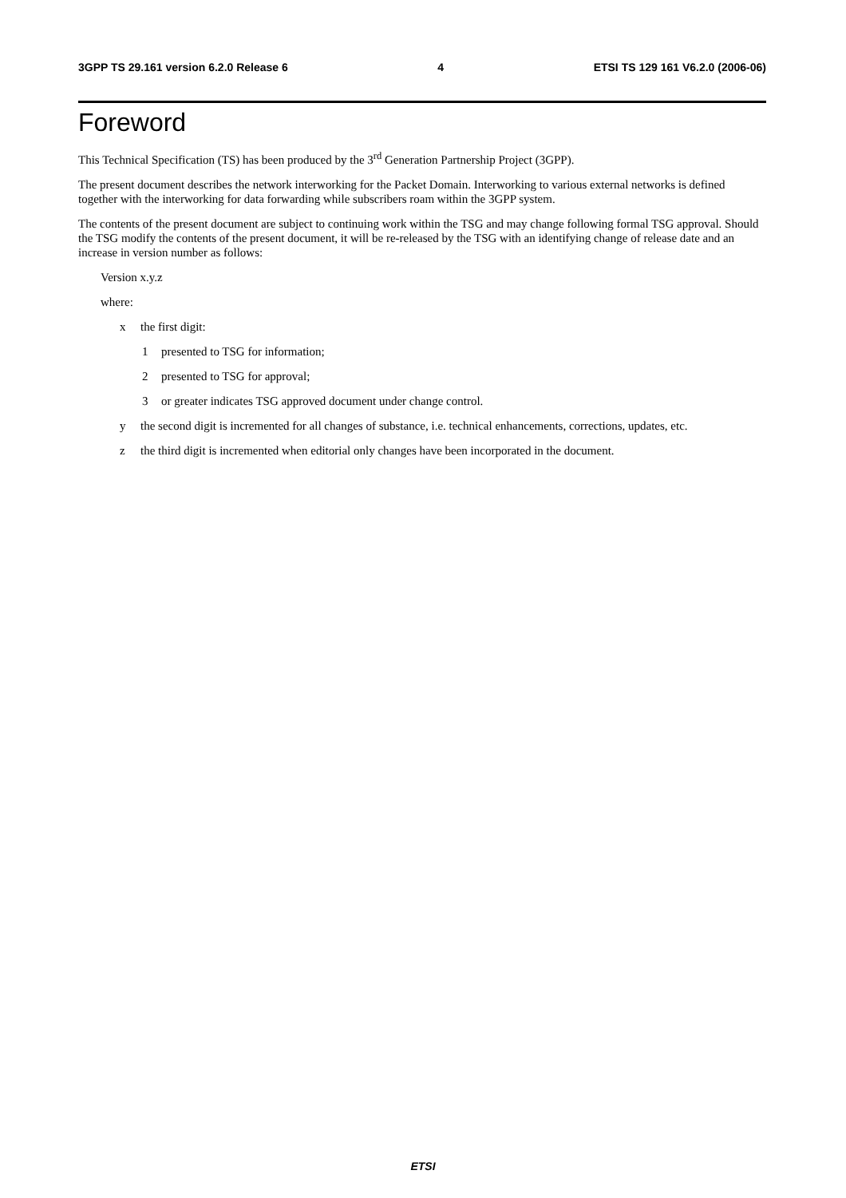3GPP TS 29.161 version 6.2.0 Release 6 4 ETSI TS 129 161 V6.2.0 (2006-06)
Foreword
This Technical Specification (TS) has been produced by the 3<sup>rd</sup> Generation Partnership Project (3GPP).
The present document describes the network interworking for the Packet Domain. Interworking to various external networks is defined together with the interworking for data forwarding while subscribers roam within the 3GPP system.
The contents of the present document are subject to continuing work within the TSG and may change following formal TSG approval. Should the TSG modify the contents of the present document, it will be re-released by the TSG with an identifying change of release date and an increase in version number as follows:
Version x.y.z
where:
x the first digit:
1 presented to TSG for information;
2 presented to TSG for approval;
3 or greater indicates TSG approved document under change control.
y the second digit is incremented for all changes of substance, i.e. technical enhancements, corrections, updates, etc.
z the third digit is incremented when editorial only changes have been incorporated in the document.
ETSI